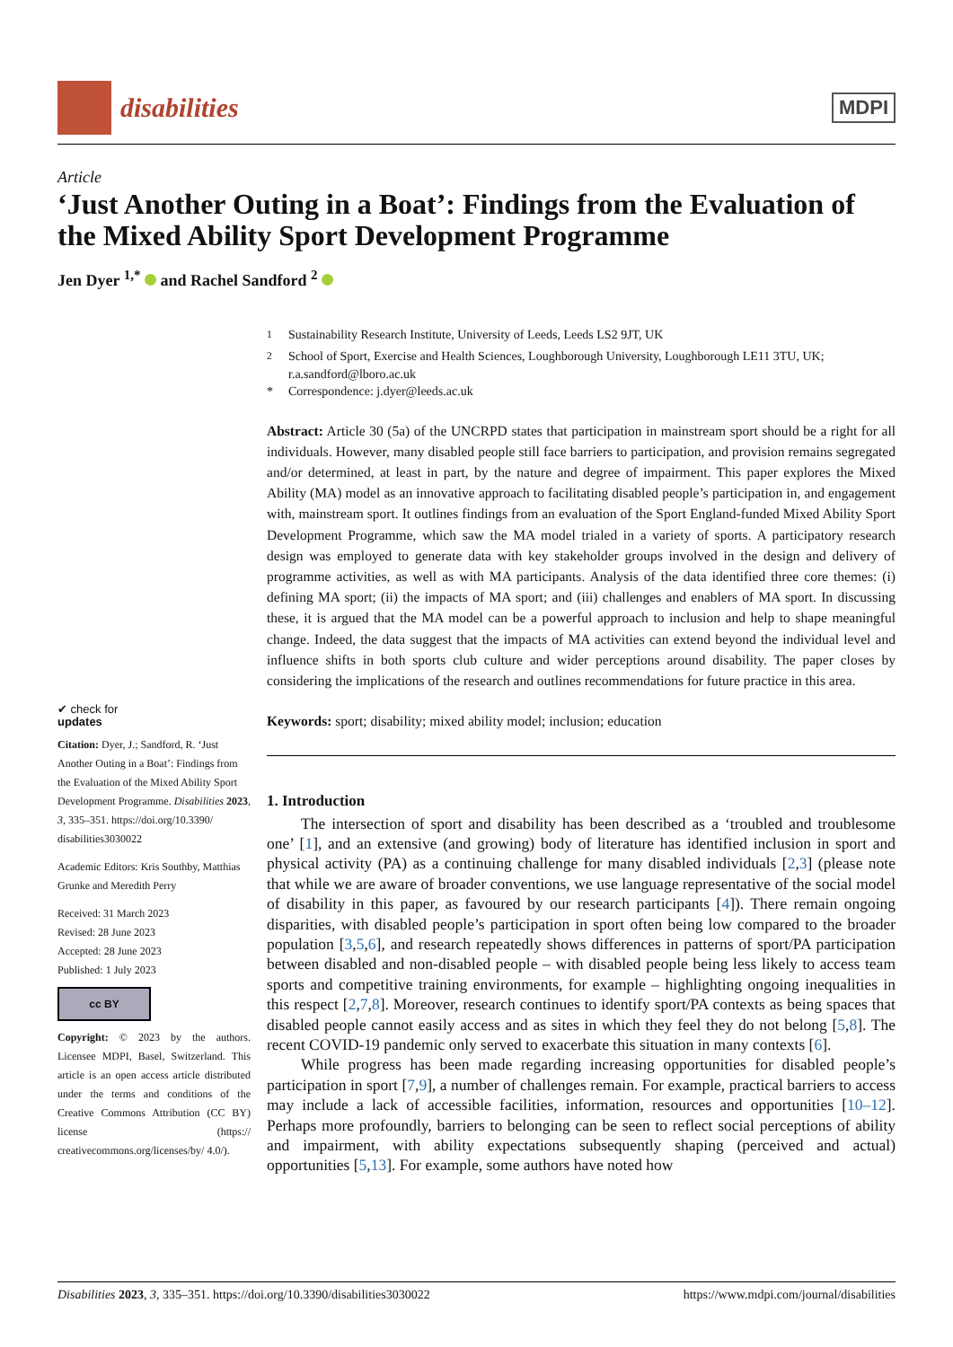disabilities
MDPI
Article
‘Just Another Outing in a Boat’: Findings from the Evaluation of the Mixed Ability Sport Development Programme
Jen Dyer <sup>1,*</sup> and Rachel Sandford <sup>2</sup>
✔ check for
updates
Citation: Dyer, J.; Sandford, R. ‘Just Another Outing in a Boat’: Findings from the Evaluation of the Mixed Ability Sport Development Programme. Disabilities 2023, 3, 335–351. https://doi.org/10.3390/ disabilities3030022
Academic Editors: Kris Southby, Matthias Grunke and Meredith Perry
Received: 31 March 2023
Revised: 28 June 2023
Accepted: 28 June 2023
Published: 1 July 2023
cc BY
Copyright: © 2023 by the authors. Licensee MDPI, Basel, Switzerland. This article is an open access article distributed under the terms and conditions of the Creative Commons Attribution (CC BY) license (https:// creativecommons.org/licenses/by/ 4.0/).
<sup>1</sup> Sustainability Research Institute, University of Leeds, Leeds LS2 9JT, UK
<sup>2</sup> School of Sport, Exercise and Health Sciences, Loughborough University, Loughborough LE11 3TU, UK; r.a.sandford@lboro.ac.uk
* Correspondence: j.dyer@leeds.ac.uk
Abstract: Article 30 (5a) of the UNCRPD states that participation in mainstream sport should be a right for all individuals. However, many disabled people still face barriers to participation, and provision remains segregated and/or determined, at least in part, by the nature and degree of impairment. This paper explores the Mixed Ability (MA) model as an innovative approach to facilitating disabled people’s participation in, and engagement with, mainstream sport. It outlines findings from an evaluation of the Sport England-funded Mixed Ability Sport Development Programme, which saw the MA model trialed in a variety of sports. A participatory research design was employed to generate data with key stakeholder groups involved in the design and delivery of programme activities, as well as with MA participants. Analysis of the data identified three core themes: (i) defining MA sport; (ii) the impacts of MA sport; and (iii) challenges and enablers of MA sport. In discussing these, it is argued that the MA model can be a powerful approach to inclusion and help to shape meaningful change. Indeed, the data suggest that the impacts of MA activities can extend beyond the individual level and influence shifts in both sports club culture and wider perceptions around disability. The paper closes by considering the implications of the research and outlines recommendations for future practice in this area.
Keywords: sport; disability; mixed ability model; inclusion; education
1. Introduction
The intersection of sport and disability has been described as a ‘troubled and troublesome one’ [1], and an extensive (and growing) body of literature has identified inclusion in sport and physical activity (PA) as a continuing challenge for many disabled individuals [2,3] (please note that while we are aware of broader conventions, we use language representative of the social model of disability in this paper, as favoured by our research participants [4]). There remain ongoing disparities, with disabled people’s participation in sport often being low compared to the broader population [3,5,6], and research repeatedly shows differences in patterns of sport/PA participation between disabled and non-disabled people – with disabled people being less likely to access team sports and competitive training environments, for example – highlighting ongoing inequalities in this respect [2,7,8]. Moreover, research continues to identify sport/PA contexts as being spaces that disabled people cannot easily access and as sites in which they feel they do not belong [5,8]. The recent COVID-19 pandemic only served to exacerbate this situation in many contexts [6].
While progress has been made regarding increasing opportunities for disabled people’s participation in sport [7,9], a number of challenges remain. For example, practical barriers to access may include a lack of accessible facilities, information, resources and opportunities [10–12]. Perhaps more profoundly, barriers to belonging can be seen to reflect social perceptions of ability and impairment, with ability expectations subsequently shaping (perceived and actual) opportunities [5,13]. For example, some authors have noted how
Disabilities 2023, 3, 335–351. https://doi.org/10.3390/disabilities3030022 https://www.mdpi.com/journal/disabilities